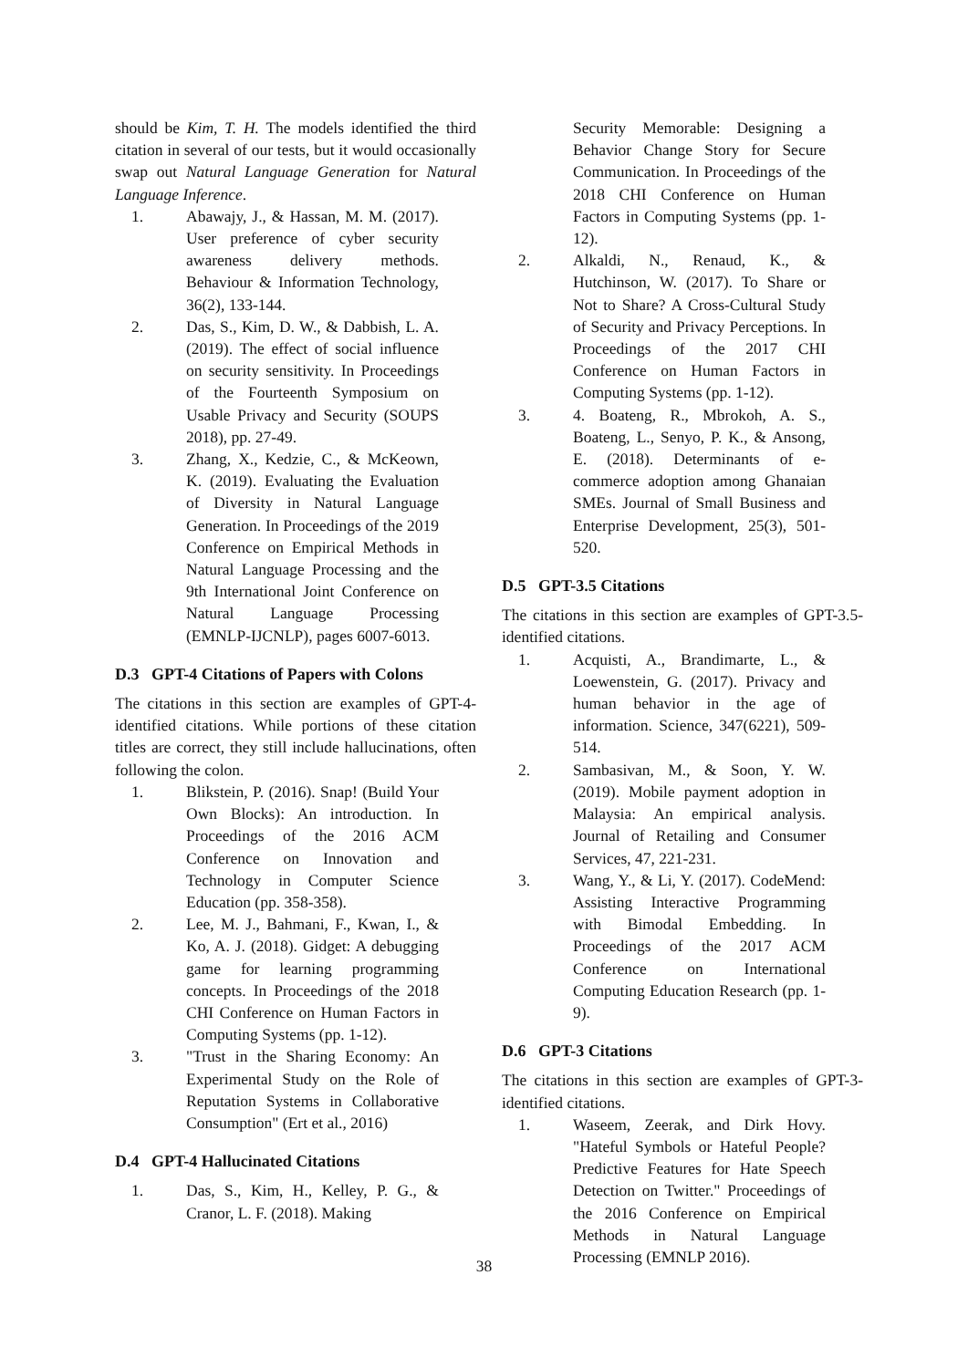should be Kim, T. H. The models identified the third citation in several of our tests, but it would occasionally swap out Natural Language Generation for Natural Language Inference.
1. Abawajy, J., & Hassan, M. M. (2017). User preference of cyber security awareness delivery methods. Behaviour & Information Technology, 36(2), 133-144.
2. Das, S., Kim, D. W., & Dabbish, L. A. (2019). The effect of social influence on security sensitivity. In Proceedings of the Fourteenth Symposium on Usable Privacy and Security (SOUPS 2018), pp. 27-49.
3. Zhang, X., Kedzie, C., & McKeown, K. (2019). Evaluating the Evaluation of Diversity in Natural Language Generation. In Proceedings of the 2019 Conference on Empirical Methods in Natural Language Processing and the 9th International Joint Conference on Natural Language Processing (EMNLP-IJCNLP), pages 6007-6013.
D.3 GPT-4 Citations of Papers with Colons
The citations in this section are examples of GPT-4-identified citations. While portions of these citation titles are correct, they still include hallucinations, often following the colon.
1. Blikstein, P. (2016). Snap! (Build Your Own Blocks): An introduction. In Proceedings of the 2016 ACM Conference on Innovation and Technology in Computer Science Education (pp. 358-358).
2. Lee, M. J., Bahmani, F., Kwan, I., & Ko, A. J. (2018). Gidget: A debugging game for learning programming concepts. In Proceedings of the 2018 CHI Conference on Human Factors in Computing Systems (pp. 1-12).
3. "Trust in the Sharing Economy: An Experimental Study on the Role of Reputation Systems in Collaborative Consumption" (Ert et al., 2016)
D.4 GPT-4 Hallucinated Citations
1. Das, S., Kim, H., Kelley, P. G., & Cranor, L. F. (2018). Making
Security Memorable: Designing a Behavior Change Story for Secure Communication. In Proceedings of the 2018 CHI Conference on Human Factors in Computing Systems (pp. 1-12).
2. Alkaldi, N., Renaud, K., & Hutchinson, W. (2017). To Share or Not to Share? A Cross-Cultural Study of Security and Privacy Perceptions. In Proceedings of the 2017 CHI Conference on Human Factors in Computing Systems (pp. 1-12).
3. 4. Boateng, R., Mbrokoh, A. S., Boateng, L., Senyo, P. K., & Ansong, E. (2018). Determinants of e-commerce adoption among Ghanaian SMEs. Journal of Small Business and Enterprise Development, 25(3), 501-520.
D.5 GPT-3.5 Citations
The citations in this section are examples of GPT-3.5-identified citations.
1. Acquisti, A., Brandimarte, L., & Loewenstein, G. (2017). Privacy and human behavior in the age of information. Science, 347(6221), 509-514.
2. Sambasivan, M., & Soon, Y. W. (2019). Mobile payment adoption in Malaysia: An empirical analysis. Journal of Retailing and Consumer Services, 47, 221-231.
3. Wang, Y., & Li, Y. (2017). CodeMend: Assisting Interactive Programming with Bimodal Embedding. In Proceedings of the 2017 ACM Conference on International Computing Education Research (pp. 1-9).
D.6 GPT-3 Citations
The citations in this section are examples of GPT-3-identified citations.
1. Waseem, Zeerak, and Dirk Hovy. "Hateful Symbols or Hateful People? Predictive Features for Hate Speech Detection on Twitter." Proceedings of the 2016 Conference on Empirical Methods in Natural Language Processing (EMNLP 2016).
38